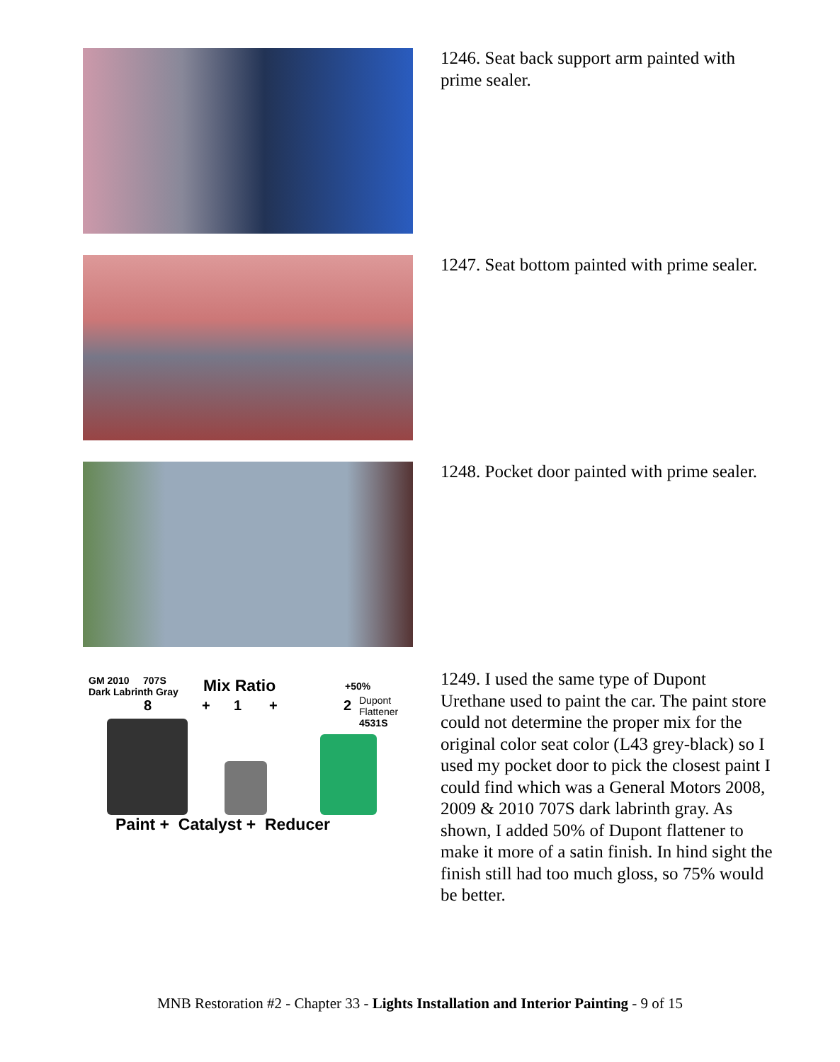1246. Seat back support arm painted with prime sealer.
1247. Seat bottom painted with prime sealer.
1248. Pocket door painted with prime sealer.
GM 2010 707S
Dark Labrinth Gray
8
Mix Ratio
+ 1 +
+50%
2
Dupont
Flattener
4531S
Paint + Catalyst + Reducer
1249. I used the same type of Dupont Urethane used to paint the car. The paint store could not determine the proper mix for the original color seat color (L43 grey-black) so I used my pocket door to pick the closest paint I could find which was a General Motors 2008, 2009 & 2010 707S dark labrinth gray. As shown, I added 50% of Dupont flattener to make it more of a satin finish. In hind sight the finish still had too much gloss, so 75% would be better.
MNB Restoration #2 - Chapter 33 - Lights Installation and Interior Painting - 9 of 15